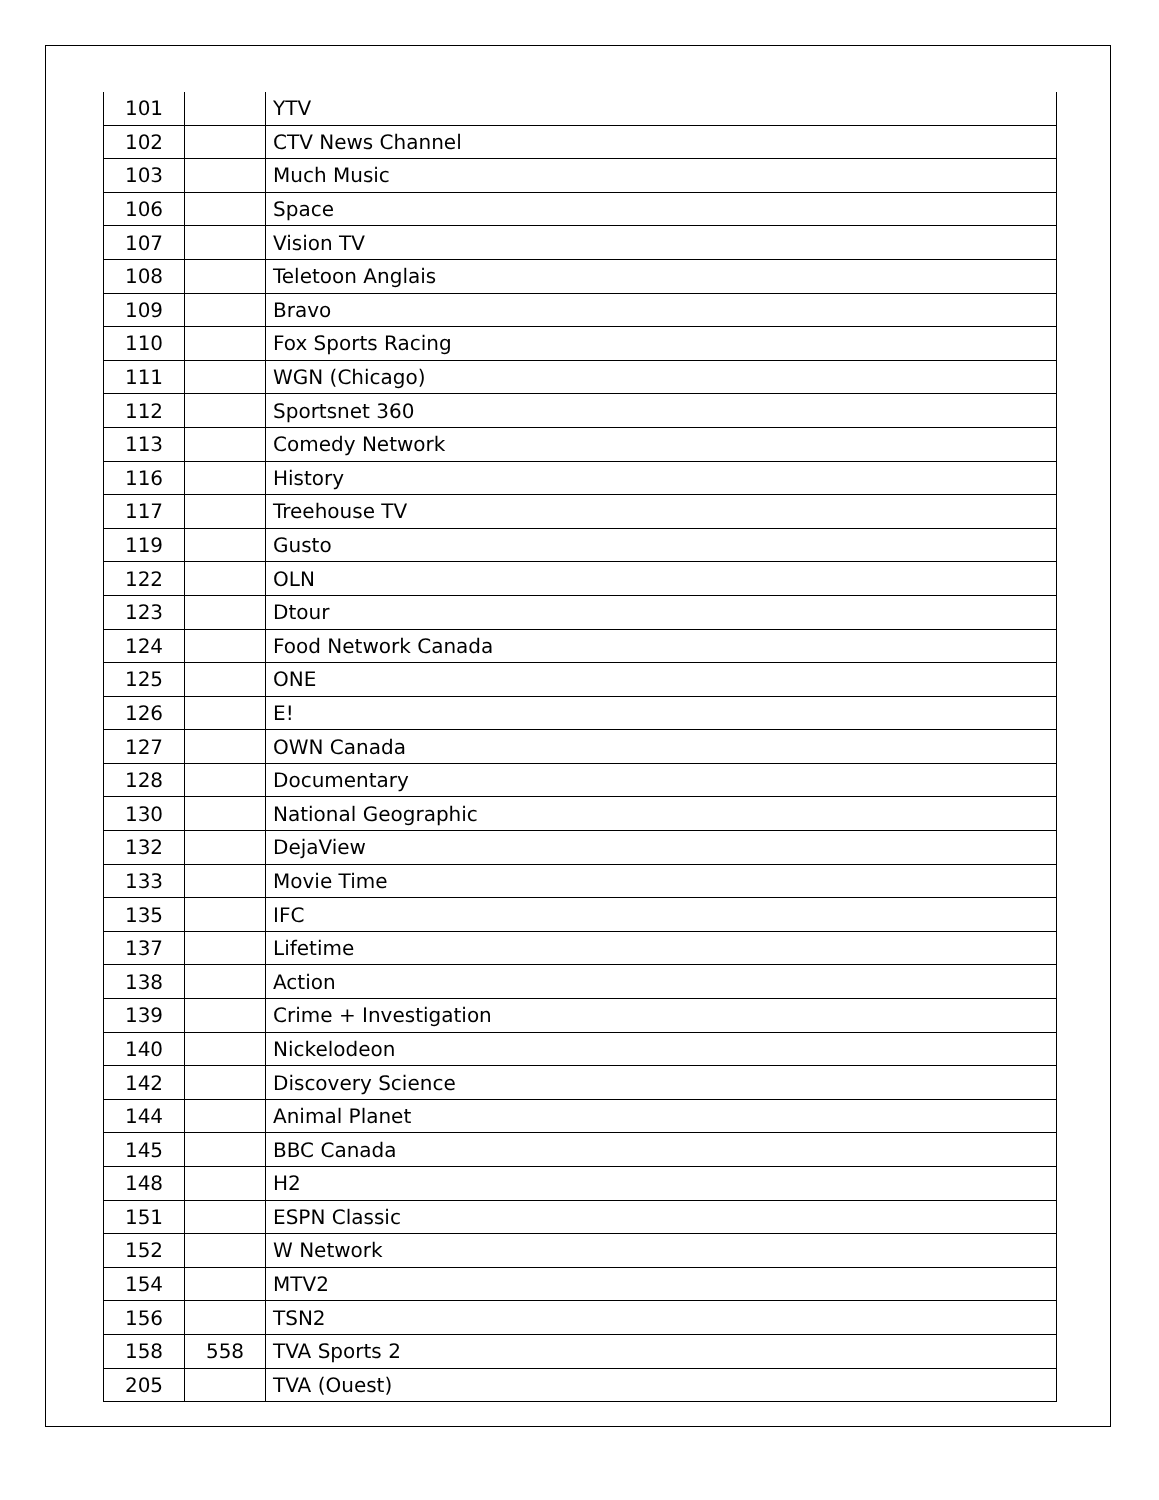| 101 | | YTV |
| 102 | | CTV News Channel |
| 103 | | Much Music |
| 106 | | Space |
| 107 | | Vision TV |
| 108 | | Teletoon Anglais |
| 109 | | Bravo |
| 110 | | Fox Sports Racing |
| 111 | | WGN (Chicago) |
| 112 | | Sportsnet 360 |
| 113 | | Comedy Network |
| 116 | | History |
| 117 | | Treehouse TV |
| 119 | | Gusto |
| 122 | | OLN |
| 123 | | Dtour |
| 124 | | Food Network Canada |
| 125 | | ONE |
| 126 | | E! |
| 127 | | OWN Canada |
| 128 | | Documentary |
| 130 | | National Geographic |
| 132 | | DejaView |
| 133 | | Movie Time |
| 135 | | IFC |
| 137 | | Lifetime |
| 138 | | Action |
| 139 | | Crime + Investigation |
| 140 | | Nickelodeon |
| 142 | | Discovery Science |
| 144 | | Animal Planet |
| 145 | | BBC Canada |
| 148 | | H2 |
| 151 | | ESPN Classic |
| 152 | | W Network |
| 154 | | MTV2 |
| 156 | | TSN2 |
| 158 | 558 | TVA Sports 2 |
| 205 | | TVA (Ouest) |